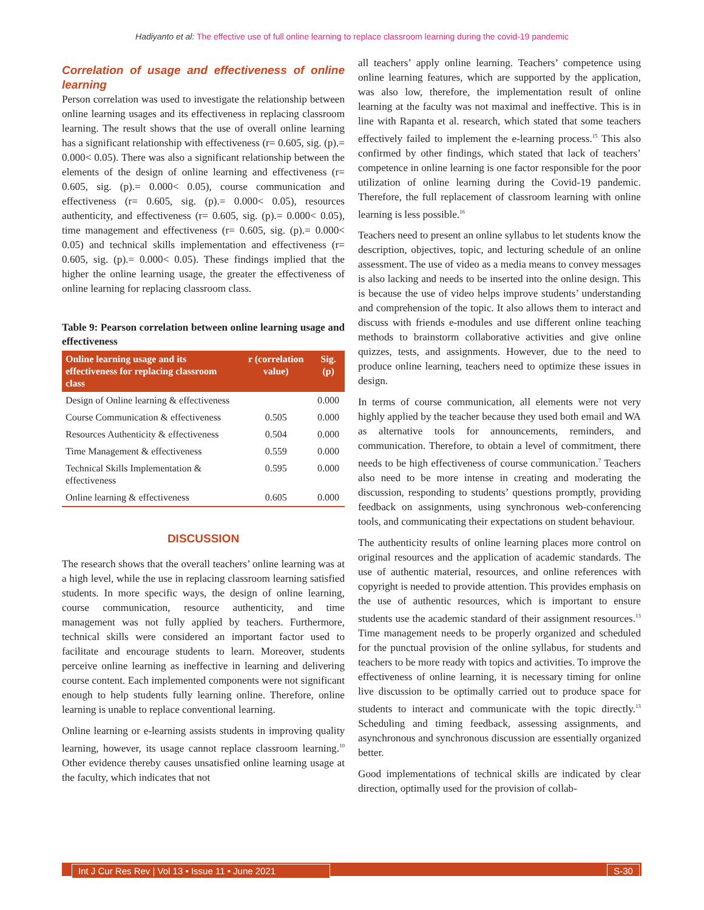Hadiyanto et al: The effective use of full online learning to replace classroom learning during the covid-19 pandemic
Correlation of usage and effectiveness of online learning
Person correlation was used to investigate the relationship between online learning usages and its effectiveness in replacing classroom learning. The result shows that the use of overall online learning has a significant relationship with effectiveness (r= 0.605, sig. (p).= 0.000< 0.05). There was also a significant relationship between the elements of the design of online learning and effectiveness (r= 0.605, sig. (p).= 0.000< 0.05), course communication and effectiveness (r= 0.605, sig. (p).= 0.000< 0.05), resources authenticity, and effectiveness (r= 0.605, sig. (p).= 0.000< 0.05), time management and effectiveness (r= 0.605, sig. (p).= 0.000< 0.05) and technical skills implementation and effectiveness (r= 0.605, sig. (p).= 0.000< 0.05). These findings implied that the higher the online learning usage, the greater the effectiveness of online learning for replacing classroom class.
Table 9: Pearson correlation between online learning usage and effectiveness
| Online learning usage and its effectiveness for replacing classroom class | r (correlation value) | Sig. (p) |
| --- | --- | --- |
| Design of Online learning & effectiveness | | 0.000 |
| Course Communication & effectiveness | 0.505 | 0.000 |
| Resources Authenticity & effectiveness | 0.504 | 0.000 |
| Time Management & effectiveness | 0.559 | 0.000 |
| Technical Skills Implementation & effectiveness | 0.595 | 0.000 |
| Online learning & effectiveness | 0.605 | 0.000 |
DISCUSSION
The research shows that the overall teachers’ online learning was at a high level, while the use in replacing classroom learning satisfied students. In more specific ways, the design of online learning, course communication, resource authenticity, and time management was not fully applied by teachers. Furthermore, technical skills were considered an important factor used to facilitate and encourage students to learn. Moreover, students perceive online learning as ineffective in learning and delivering course content. Each implemented components were not significant enough to help students fully learning online. Therefore, online learning is unable to replace conventional learning.
Online learning or e-learning assists students in improving quality learning, however, its usage cannot replace classroom learning.<sup>10</sup> Other evidence thereby causes unsatisfied online learning usage at the faculty, which indicates that not
all teachers’ apply online learning. Teachers’ competence using online learning features, which are supported by the application, was also low, therefore, the implementation result of online learning at the faculty was not maximal and ineffective. This is in line with Rapanta et al. research, which stated that some teachers effectively failed to implement the e-learning process.<sup>15</sup> This also confirmed by other findings, which stated that lack of teachers’ competence in online learning is one factor responsible for the poor utilization of online learning during the Covid-19 pandemic. Therefore, the full replacement of classroom learning with online learning is less possible.<sup>16</sup>
Teachers need to present an online syllabus to let students know the description, objectives, topic, and lecturing schedule of an online assessment. The use of video as a media means to convey messages is also lacking and needs to be inserted into the online design. This is because the use of video helps improve students’ understanding and comprehension of the topic. It also allows them to interact and discuss with friends e-modules and use different online teaching methods to brainstorm collaborative activities and give online quizzes, tests, and assignments. However, due to the need to produce online learning, teachers need to optimize these issues in design.
In terms of course communication, all elements were not very highly applied by the teacher because they used both email and WA as alternative tools for announcements, reminders, and communication. Therefore, to obtain a level of commitment, there needs to be high effectiveness of course communication.<sup>7</sup> Teachers also need to be more intense in creating and moderating the discussion, responding to students’ questions promptly, providing feedback on assignments, using synchronous web-conferencing tools, and communicating their expectations on student behaviour.
The authenticity results of online learning places more control on original resources and the application of academic standards. The use of authentic material, resources, and online references with copyright is needed to provide attention. This provides emphasis on the use of authentic resources, which is important to ensure students use the academic standard of their assignment resources.<sup>13</sup> Time management needs to be properly organized and scheduled for the punctual provision of the online syllabus, for students and teachers to be more ready with topics and activities. To improve the effectiveness of online learning, it is necessary timing for online live discussion to be optimally carried out to produce space for students to interact and communicate with the topic directly.<sup>13</sup> Scheduling and timing feedback, assessing assignments, and asynchronous and synchronous discussion are essentially organized better.
Good implementations of technical skills are indicated by clear direction, optimally used for the provision of collab-
Int J Cur Res Rev | Vol 13 • Issue 11 • June 2021
S-30